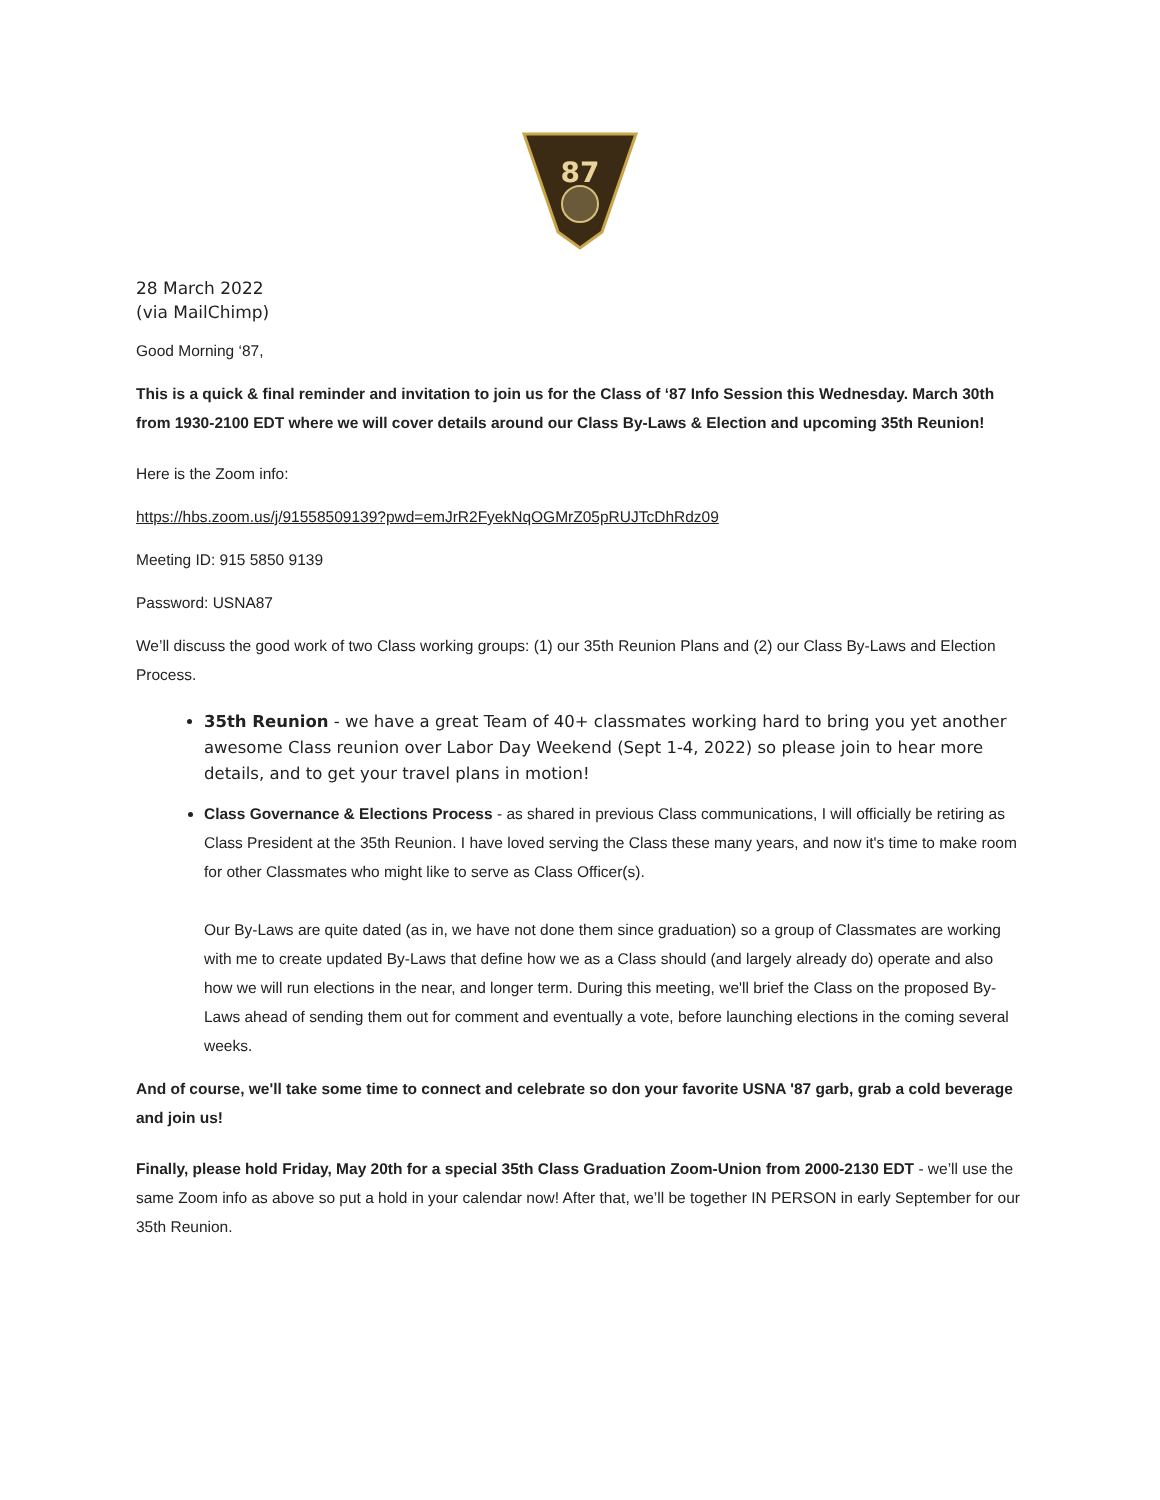87
28 March 2022
(via MailChimp)
Good Morning ‘87,
This is a quick & final reminder and invitation to join us for the Class of ‘87 Info Session this Wednesday. March 30th from 1930-2100 EDT where we will cover details around our Class By-Laws & Election and upcoming 35th Reunion!
Here is the Zoom info:
https://hbs.zoom.us/j/91558509139?pwd=emJrR2FyekNqOGMrZ05pRUJTcDhRdz09
Meeting ID: 915 5850 9139
Password: USNA87
We’ll discuss the good work of two Class working groups: (1) our 35th Reunion Plans and (2) our Class By-Laws and Election Process.
35th Reunion - we have a great Team of 40+ classmates working hard to bring you yet another awesome Class reunion over Labor Day Weekend (Sept 1-4, 2022) so please join to hear more details, and to get your travel plans in motion!
Class Governance & Elections Process - as shared in previous Class communications, I will officially be retiring as Class President at the 35th Reunion. I have loved serving the Class these many years, and now it's time to make room for other Classmates who might like to serve as Class Officer(s).
Our By-Laws are quite dated (as in, we have not done them since graduation) so a group of Classmates are working with me to create updated By-Laws that define how we as a Class should (and largely already do) operate and also how we will run elections in the near, and longer term. During this meeting, we'll brief the Class on the proposed By-Laws ahead of sending them out for comment and eventually a vote, before launching elections in the coming several weeks.
And of course, we'll take some time to connect and celebrate so don your favorite USNA '87 garb, grab a cold beverage and join us!
Finally, please hold Friday, May 20th for a special 35th Class Graduation Zoom-Union from 2000-2130 EDT - we’ll use the same Zoom info as above so put a hold in your calendar now! After that, we’ll be together IN PERSON in early September for our 35th Reunion.